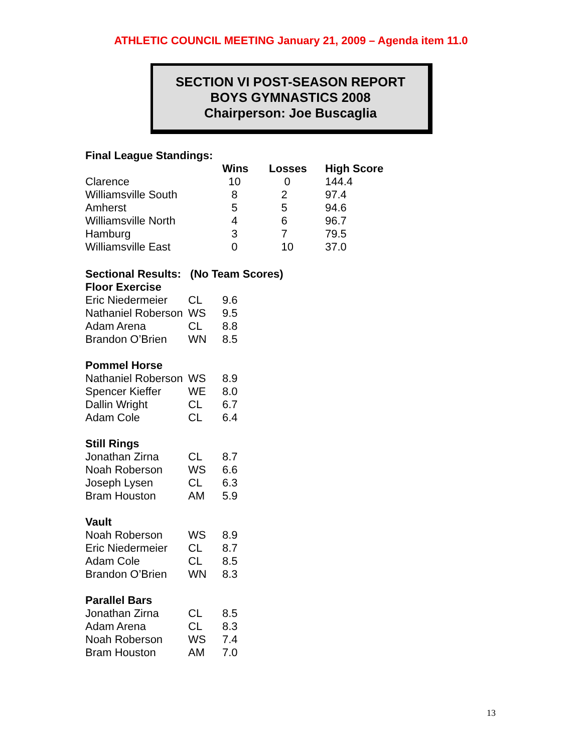ATHLETIC COUNCIL MEETING January 21, 2009 – Agenda item 11.0
SECTION VI POST-SEASON REPORT
BOYS GYMNASTICS 2008
Chairperson: Joe Buscaglia
Final League Standings:
| | Wins | Losses | High Score |
| --- | --- | --- | --- |
| Clarence | 10 | 0 | 144.4 |
| Williamsville South | 8 | 2 | 97.4 |
| Amherst | 5 | 5 | 94.6 |
| Williamsville North | 4 | 6 | 96.7 |
| Hamburg | 3 | 7 | 79.5 |
| Williamsville East | 0 | 10 | 37.0 |
Sectional Results: (No Team Scores)
Floor Exercise
| Eric Niedermeier | CL | 9.6 |
| Nathaniel Roberson | WS | 9.5 |
| Adam Arena | CL | 8.8 |
| Brandon O’Brien | WN | 8.5 |
Pommel Horse
| Nathaniel Roberson | WS | 8.9 |
| Spencer Kieffer | WE | 8.0 |
| Dallin Wright | CL | 6.7 |
| Adam Cole | CL | 6.4 |
Still Rings
| Jonathan Zirna | CL | 8.7 |
| Noah Roberson | WS | 6.6 |
| Joseph Lysen | CL | 6.3 |
| Bram Houston | AM | 5.9 |
Vault
| Noah Roberson | WS | 8.9 |
| Eric Niedermeier | CL | 8.7 |
| Adam Cole | CL | 8.5 |
| Brandon O’Brien | WN | 8.3 |
Parallel Bars
| Jonathan Zirna | CL | 8.5 |
| Adam Arena | CL | 8.3 |
| Noah Roberson | WS | 7.4 |
| Bram Houston | AM | 7.0 |
13